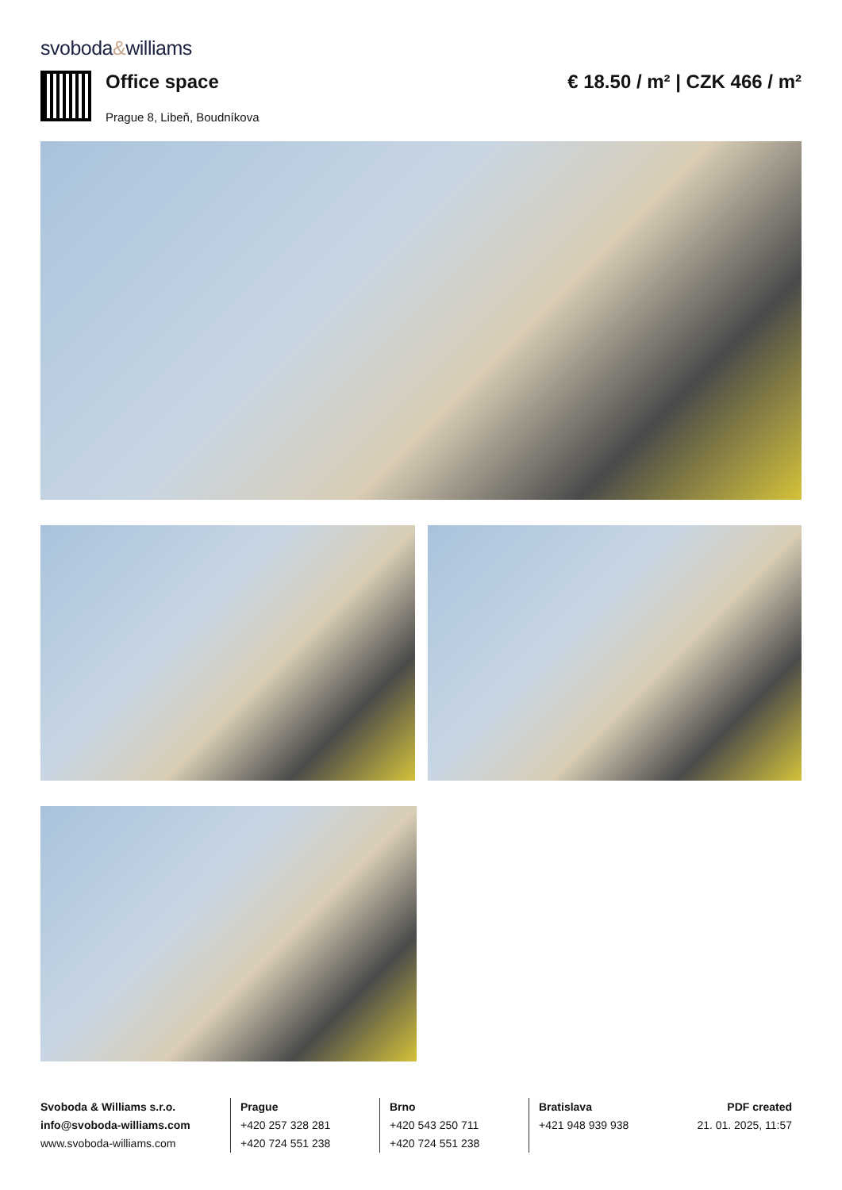svoboda&williams
Office space
Prague 8, Libeň, Boudníkova
€ 18.50 / m² | CZK 466 / m²
Svoboda & Williams s.r.o.
info@svoboda-williams.com
www.svoboda-williams.com
Prague
+420 257 328 281
+420 724 551 238
Brno
+420 543 250 711
+420 724 551 238
Bratislava
+421 948 939 938
PDF created
21. 01. 2025, 11:57